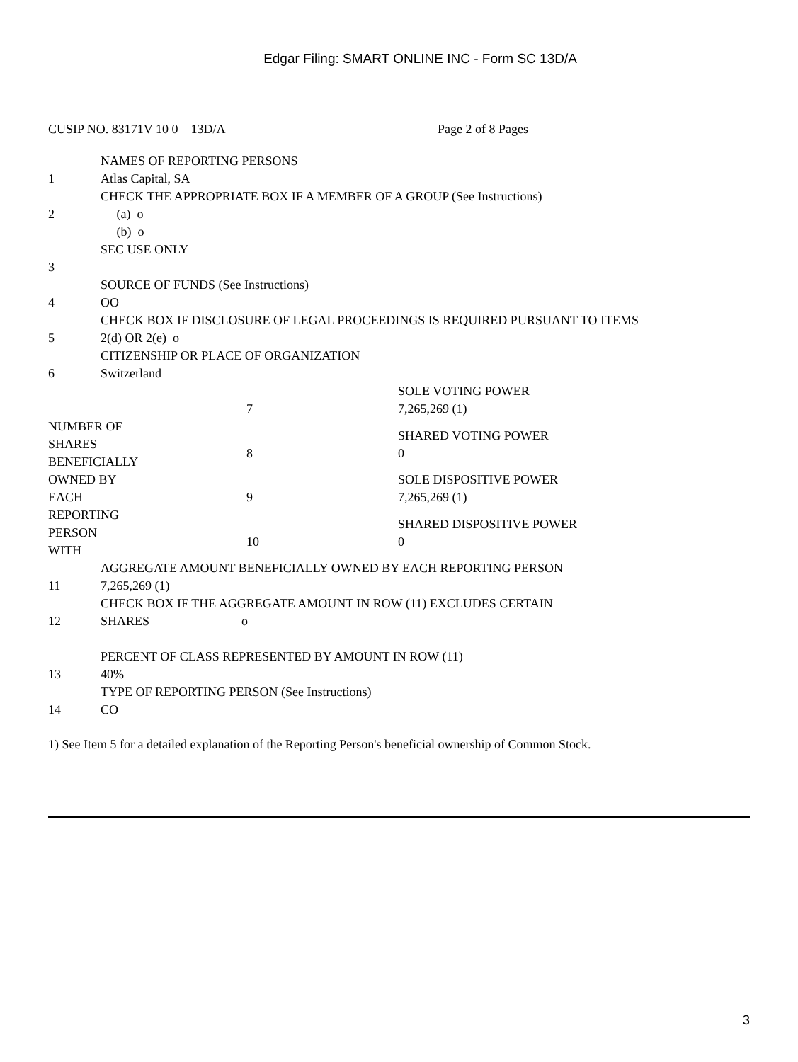Edgar Filing: SMART ONLINE INC - Form SC 13D/A
CUSIP NO. 83171V 10 0 13D/A Page 2 of 8 Pages
| 1 | NAMES OF REPORTING PERSONS Atlas Capital, SA |
| 2 | CHECK THE APPROPRIATE BOX IF A MEMBER OF A GROUP (See Instructions) (a) o (b) o |
| 3 | SEC USE ONLY |
| 4 | SOURCE OF FUNDS (See Instructions) OO |
| 5 | CHECK BOX IF DISCLOSURE OF LEGAL PROCEEDINGS IS REQUIRED PURSUANT TO ITEMS 2(d) OR 2(e) o |
| 6 | CITIZENSHIP OR PLACE OF ORGANIZATION Switzerland |
| NUMBER OF SHARES BENEFICIALLY OWNED BY EACH REPORTING PERSON WITH | 7 | SOLE VOTING POWER 7,265,269 (1) |
| | 8 | SHARED VOTING POWER 0 |
| | 9 | SOLE DISPOSITIVE POWER 7,265,269 (1) |
| | 10 | SHARED DISPOSITIVE POWER 0 |
| 11 | AGGREGATE AMOUNT BENEFICIALLY OWNED BY EACH REPORTING PERSON 7,265,269 (1) |
| 12 | CHECK BOX IF THE AGGREGATE AMOUNT IN ROW (11) EXCLUDES CERTAIN SHARES o |
| 13 | PERCENT OF CLASS REPRESENTED BY AMOUNT IN ROW (11) 40% |
| 14 | TYPE OF REPORTING PERSON (See Instructions) CO |
1) See Item 5 for a detailed explanation of the Reporting Person's beneficial ownership of Common Stock.
3